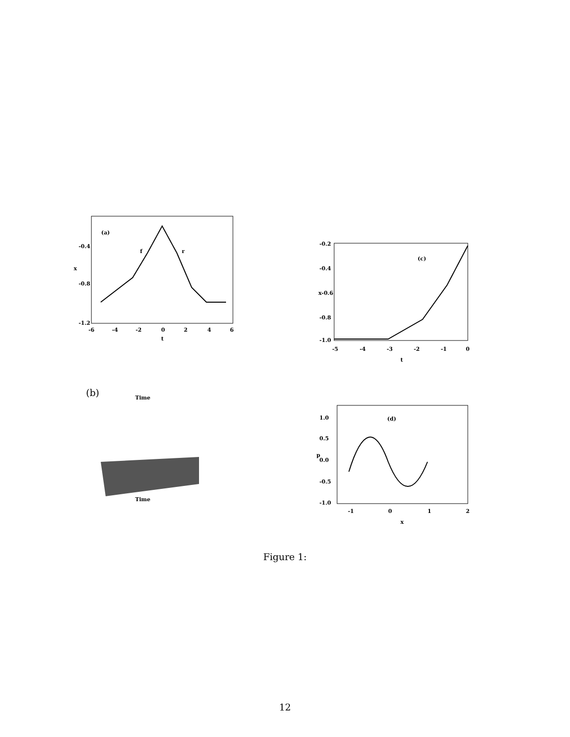(a)
f
r
-0.4
x
-0.8
-1.2
-6
-4
-2
0
2
4
6
t
(c)
-0.2
-0.4
x-0.6
-0.8
-1.0
-5
-4
-3
-2
-1
0
t
(b)
Time
Time
(d)
1.0
0.5
p
0.0
-0.5
-1.0
-1
0
1
2
x
Figure 1:
12